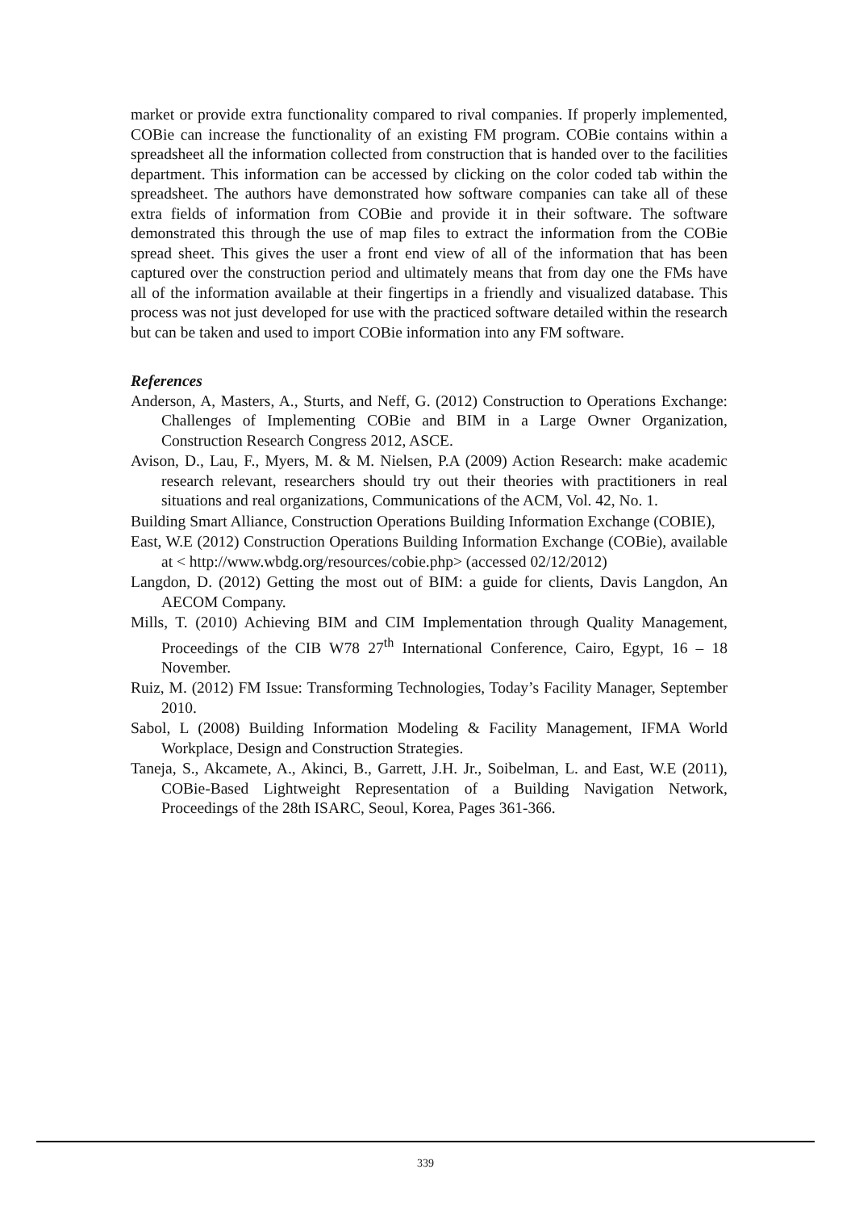market or provide extra functionality compared to rival companies. If properly implemented, COBie can increase the functionality of an existing FM program. COBie contains within a spreadsheet all the information collected from construction that is handed over to the facilities department. This information can be accessed by clicking on the color coded tab within the spreadsheet. The authors have demonstrated how software companies can take all of these extra fields of information from COBie and provide it in their software. The software demonstrated this through the use of map files to extract the information from the COBie spread sheet. This gives the user a front end view of all of the information that has been captured over the construction period and ultimately means that from day one the FMs have all of the information available at their fingertips in a friendly and visualized database. This process was not just developed for use with the practiced software detailed within the research but can be taken and used to import COBie information into any FM software.
References
Anderson, A, Masters, A., Sturts, and Neff, G. (2012) Construction to Operations Exchange: Challenges of Implementing COBie and BIM in a Large Owner Organization, Construction Research Congress 2012, ASCE.
Avison, D., Lau, F., Myers, M. & M. Nielsen, P.A (2009) Action Research: make academic research relevant, researchers should try out their theories with practitioners in real situations and real organizations, Communications of the ACM, Vol. 42, No. 1.
Building Smart Alliance, Construction Operations Building Information Exchange (COBIE),
East, W.E (2012) Construction Operations Building Information Exchange (COBie), available at < http://www.wbdg.org/resources/cobie.php> (accessed 02/12/2012)
Langdon, D. (2012) Getting the most out of BIM: a guide for clients, Davis Langdon, An AECOM Company.
Mills, T. (2010) Achieving BIM and CIM Implementation through Quality Management, Proceedings of the CIB W78 27<sup>th</sup> International Conference, Cairo, Egypt, 16 – 18 November.
Ruiz, M. (2012) FM Issue: Transforming Technologies, Today’s Facility Manager, September 2010.
Sabol, L (2008) Building Information Modeling & Facility Management, IFMA World Workplace, Design and Construction Strategies.
Taneja, S., Akcamete, A., Akinci, B., Garrett, J.H. Jr., Soibelman, L. and East, W.E (2011), COBie-Based Lightweight Representation of a Building Navigation Network, Proceedings of the 28th ISARC, Seoul, Korea, Pages 361-366.
339